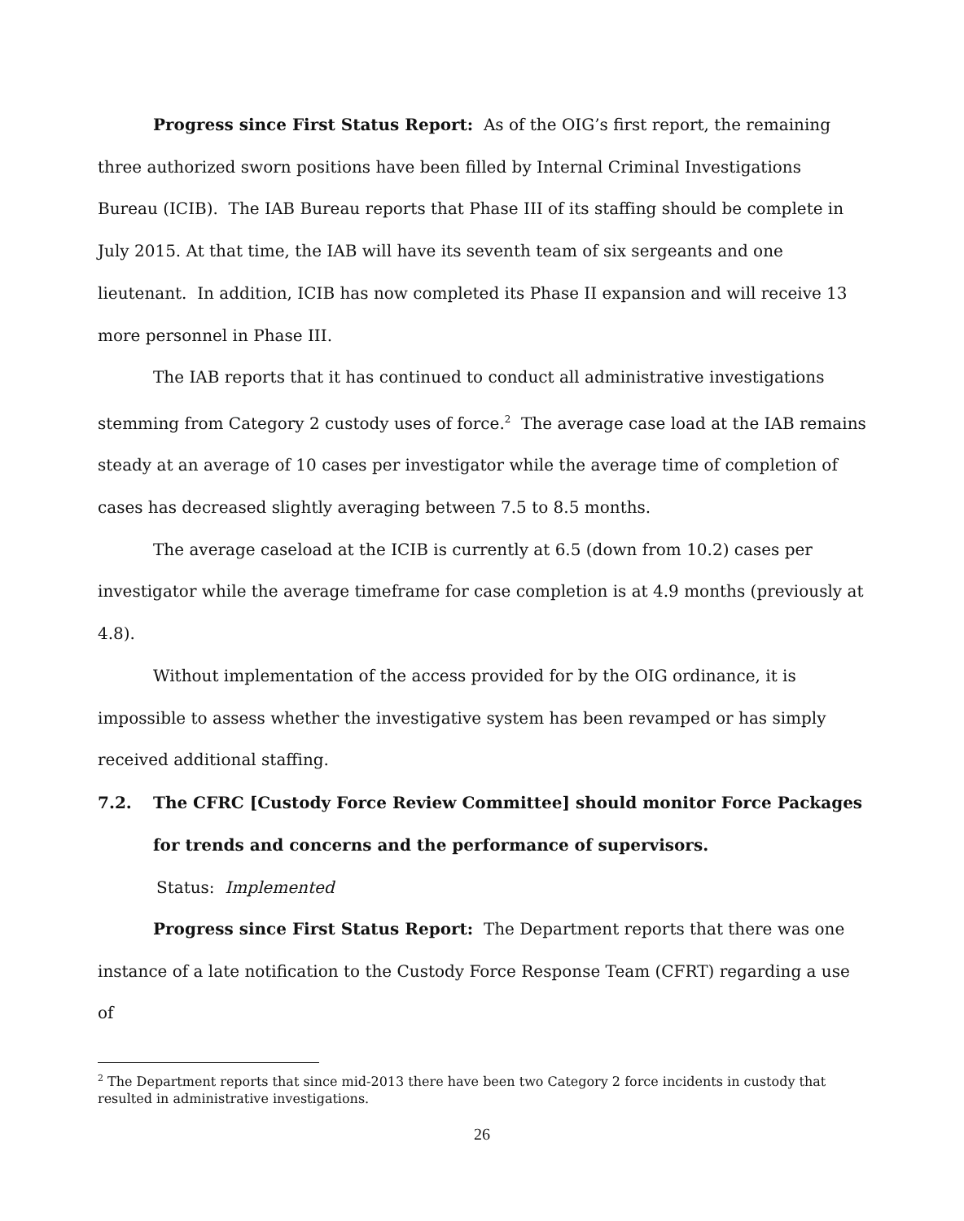Progress since First Status Report: As of the OIG’s first report, the remaining three authorized sworn positions have been filled by Internal Criminal Investigations Bureau (ICIB). The IAB Bureau reports that Phase III of its staffing should be complete in July 2015. At that time, the IAB will have its seventh team of six sergeants and one lieutenant. In addition, ICIB has now completed its Phase II expansion and will receive 13 more personnel in Phase III.
The IAB reports that it has continued to conduct all administrative investigations stemming from Category 2 custody uses of force.<sup>2</sup> The average case load at the IAB remains steady at an average of 10 cases per investigator while the average time of completion of cases has decreased slightly averaging between 7.5 to 8.5 months.
The average caseload at the ICIB is currently at 6.5 (down from 10.2) cases per investigator while the average timeframe for case completion is at 4.9 months (previously at 4.8).
Without implementation of the access provided for by the OIG ordinance, it is impossible to assess whether the investigative system has been revamped or has simply received additional staffing.
7.2. The CFRC [Custody Force Review Committee] should monitor Force Packages for trends and concerns and the performance of supervisors.
Status: Implemented
Progress since First Status Report: The Department reports that there was one instance of a late notification to the Custody Force Response Team (CFRT) regarding a use of
<sup>2</sup> The Department reports that since mid-2013 there have been two Category 2 force incidents in custody that resulted in administrative investigations.
26